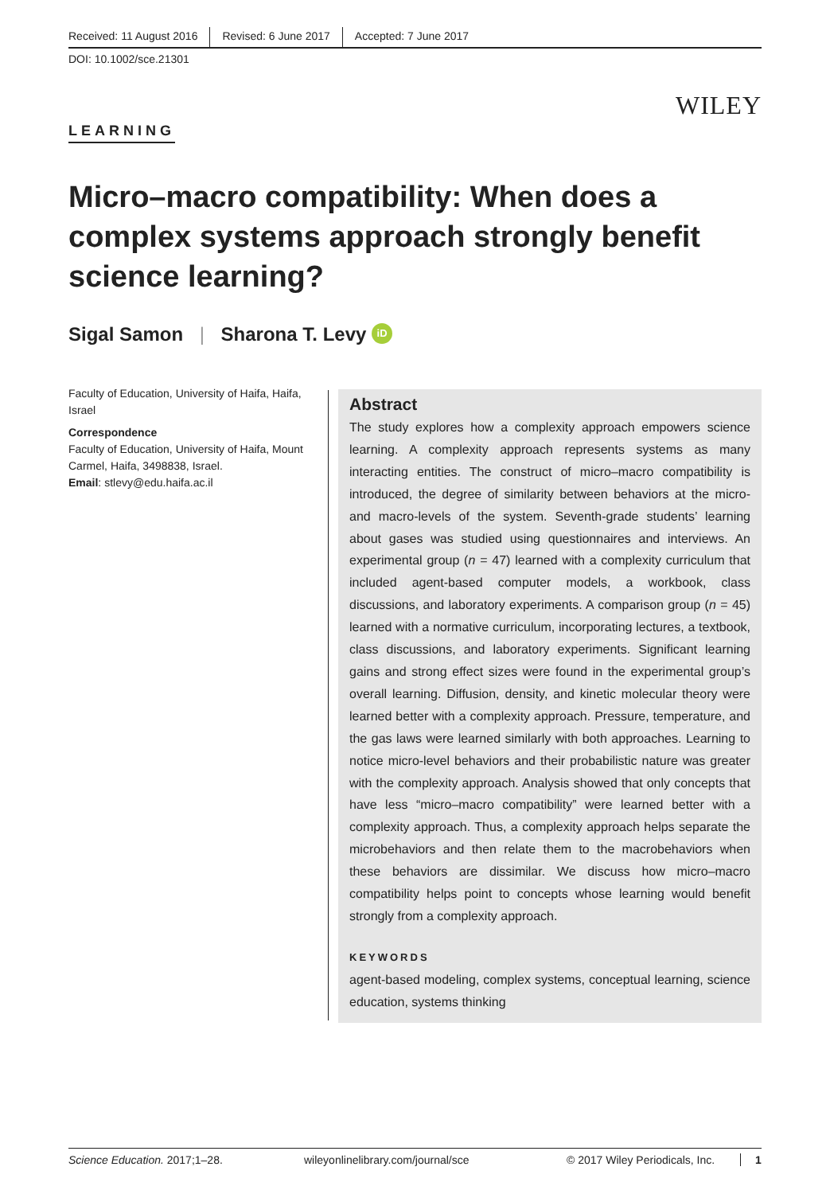Received: 11 August 2016 Revised: 6 June 2017 Accepted: 7 June 2017
DOI: 10.1002/sce.21301
WILEY
LEARNING
Micro–macro compatibility: When does a complex systems approach strongly benefit science learning?
Sigal Samon | Sharona T. Levy iD
Faculty of Education, University of Haifa, Haifa, Israel
Correspondence
Faculty of Education, University of Haifa, Mount Carmel, Haifa, 3498838, Israel.
Email: stlevy@edu.haifa.ac.il
Abstract
The study explores how a complexity approach empowers science learning. A complexity approach represents systems as many interacting entities. The construct of micro–macro compatibility is introduced, the degree of similarity between behaviors at the micro- and macro-levels of the system. Seventh-grade students’ learning about gases was studied using questionnaires and interviews. An experimental group (n = 47) learned with a complexity curriculum that included agent-based computer models, a workbook, class discussions, and laboratory experiments. A comparison group (n = 45) learned with a normative curriculum, incorporating lectures, a textbook, class discussions, and laboratory experiments. Significant learning gains and strong effect sizes were found in the experimental group’s overall learning. Diffusion, density, and kinetic molecular theory were learned better with a complexity approach. Pressure, temperature, and the gas laws were learned similarly with both approaches. Learning to notice micro-level behaviors and their probabilistic nature was greater with the complexity approach. Analysis showed that only concepts that have less “micro–macro compatibility” were learned better with a complexity approach. Thus, a complexity approach helps separate the microbehaviors and then relate them to the macrobehaviors when these behaviors are dissimilar. We discuss how micro–macro compatibility helps point to concepts whose learning would benefit strongly from a complexity approach.
KEYWORDS
agent-based modeling, complex systems, conceptual learning, science education, systems thinking
Science Education. 2017;1–28. wileyonlinelibrary.com/journal/sce © 2017 Wiley Periodicals, Inc. 1